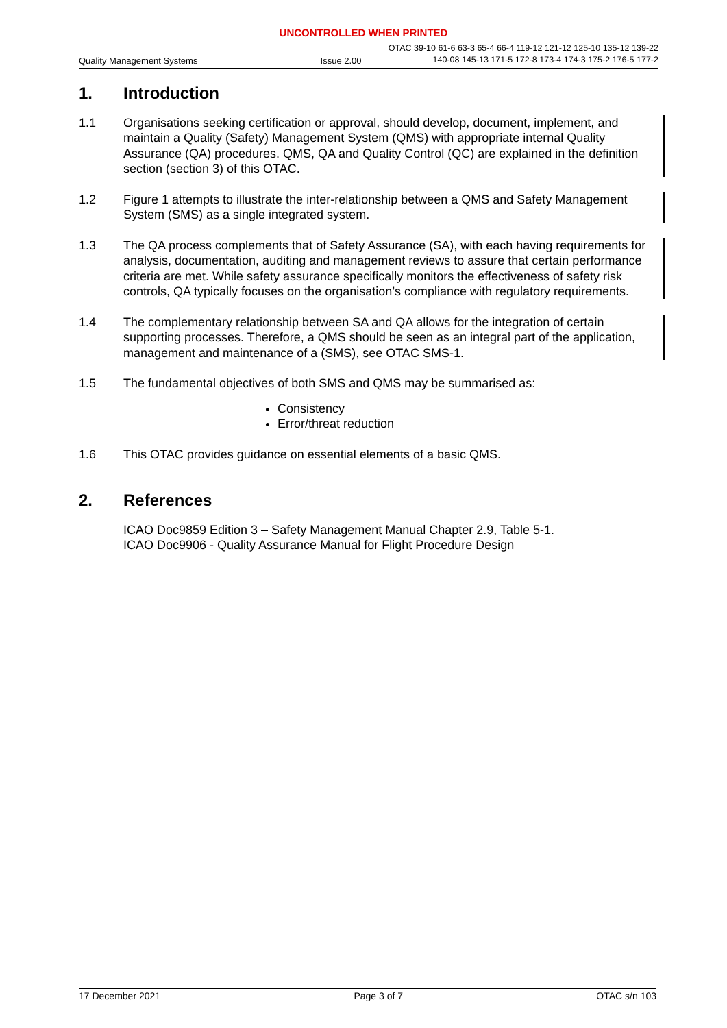UNCONTROLLED WHEN PRINTED
Quality Management Systems
Issue 2.00
OTAC 39-10 61-6 63-3 65-4 66-4 119-12 121-12 125-10 135-12 139-22
140-08 145-13 171-5 172-8 173-4 174-3 175-2 176-5 177-2
1. Introduction
1.1 Organisations seeking certification or approval, should develop, document, implement, and maintain a Quality (Safety) Management System (QMS) with appropriate internal Quality Assurance (QA) procedures. QMS, QA and Quality Control (QC) are explained in the definition section (section 3) of this OTAC.
1.2 Figure 1 attempts to illustrate the inter-relationship between a QMS and Safety Management System (SMS) as a single integrated system.
1.3 The QA process complements that of Safety Assurance (SA), with each having requirements for analysis, documentation, auditing and management reviews to assure that certain performance criteria are met. While safety assurance specifically monitors the effectiveness of safety risk controls, QA typically focuses on the organisation’s compliance with regulatory requirements.
1.4 The complementary relationship between SA and QA allows for the integration of certain supporting processes. Therefore, a QMS should be seen as an integral part of the application, management and maintenance of a (SMS), see OTAC SMS-1.
1.5 The fundamental objectives of both SMS and QMS may be summarised as:
Consistency
Error/threat reduction
1.6 This OTAC provides guidance on essential elements of a basic QMS.
2. References
ICAO Doc9859 Edition 3 – Safety Management Manual Chapter 2.9, Table 5-1.
ICAO Doc9906 - Quality Assurance Manual for Flight Procedure Design
17 December 2021 Page 3 of 7 OTAC s/n 103